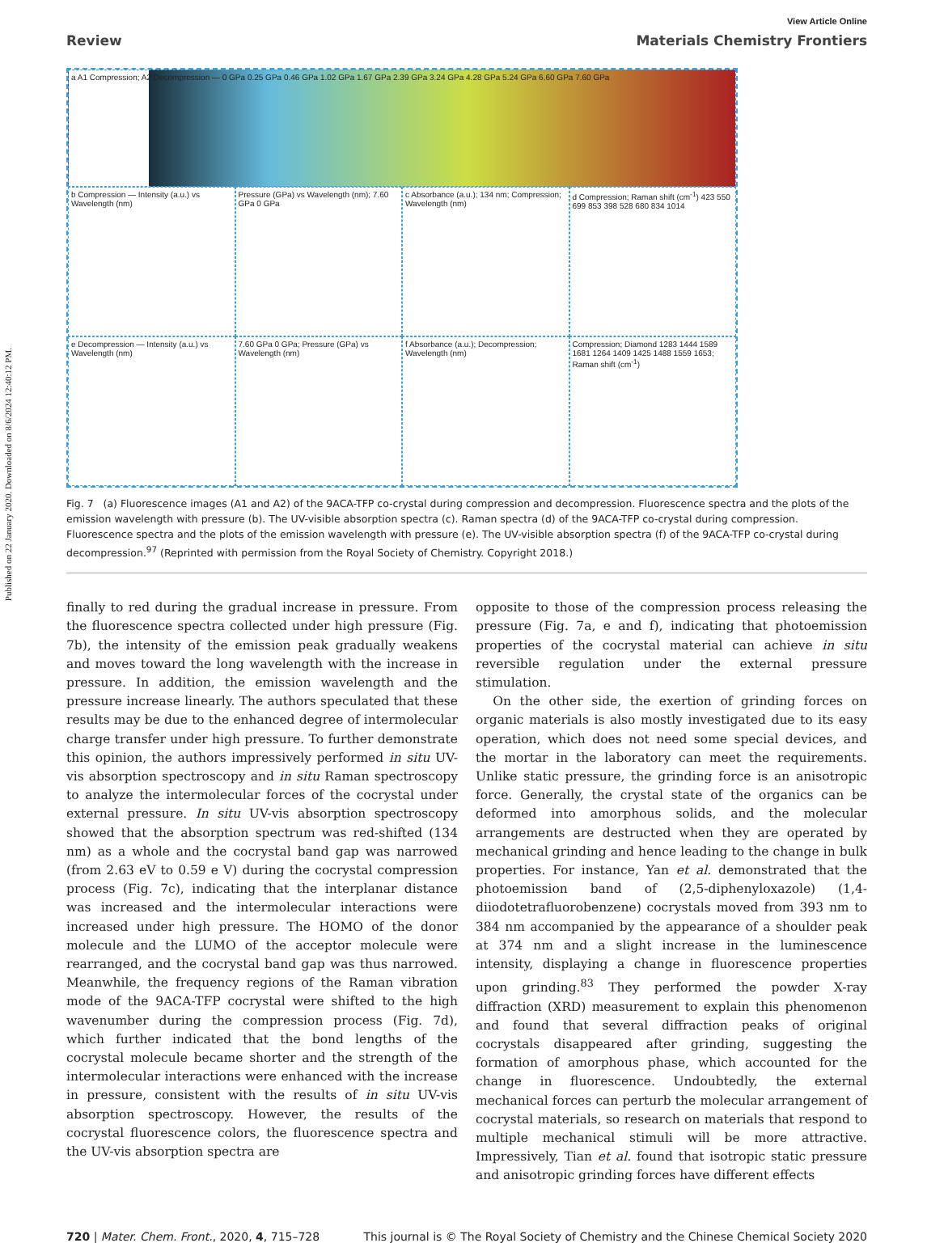Published on 22 January 2020. Downloaded on 8/6/2024 12:40:12 PM.
View Article Online
Review Materials Chemistry Frontiers
a A1 Compression; A2 Decompression — 0 GPa 0.25 GPa 0.46 GPa 1.02 GPa 1.67 GPa 2.39 GPa 3.24 GPa 4.28 GPa 5.24 GPa 6.60 GPa 7.60 GPa
b Compression — Intensity (a.u.) vs Wavelength (nm)
Pressure (GPa) vs Wavelength (nm); 7.60 GPa 0 GPa
c Absorbance (a.u.); 134 nm; Compression; Wavelength (nm)
d Compression; Raman shift (cm<sup>-1</sup>) 423 550 699 853 398 528 680 834 1014
e Decompression — Intensity (a.u.) vs Wavelength (nm)
7.60 GPa 0 GPa; Pressure (GPa) vs Wavelength (nm)
f Absorbance (a.u.); Decompression; Wavelength (nm)
Compression; Diamond 1283 1444 1589 1681 1264 1409 1425 1488 1559 1653; Raman shift (cm<sup>-1</sup>)
Fig. 7 (a) Fluorescence images (A1 and A2) of the 9ACA-TFP co-crystal during compression and decompression. Fluorescence spectra and the plots of the emission wavelength with pressure (b). The UV-visible absorption spectra (c). Raman spectra (d) of the 9ACA-TFP co-crystal during compression. Fluorescence spectra and the plots of the emission wavelength with pressure (e). The UV-visible absorption spectra (f) of the 9ACA-TFP co-crystal during decompression.<sup>97</sup> (Reprinted with permission from the Royal Society of Chemistry. Copyright 2018.)
finally to red during the gradual increase in pressure. From the fluorescence spectra collected under high pressure (Fig. 7b), the intensity of the emission peak gradually weakens and moves toward the long wavelength with the increase in pressure. In addition, the emission wavelength and the pressure increase linearly. The authors speculated that these results may be due to the enhanced degree of intermolecular charge transfer under high pressure. To further demonstrate this opinion, the authors impressively performed in situ UV-vis absorption spectroscopy and in situ Raman spectroscopy to analyze the intermolecular forces of the cocrystal under external pressure. In situ UV-vis absorption spectroscopy showed that the absorption spectrum was red-shifted (134 nm) as a whole and the cocrystal band gap was narrowed (from 2.63 eV to 0.59 e V) during the cocrystal compression process (Fig. 7c), indicating that the interplanar distance was increased and the intermolecular interactions were increased under high pressure. The HOMO of the donor molecule and the LUMO of the acceptor molecule were rearranged, and the cocrystal band gap was thus narrowed. Meanwhile, the frequency regions of the Raman vibration mode of the 9ACA-TFP cocrystal were shifted to the high wavenumber during the compression process (Fig. 7d), which further indicated that the bond lengths of the cocrystal molecule became shorter and the strength of the intermolecular interactions were enhanced with the increase in pressure, consistent with the results of in situ UV-vis absorption spectroscopy. However, the results of the cocrystal fluorescence colors, the fluorescence spectra and the UV-vis absorption spectra are
opposite to those of the compression process releasing the pressure (Fig. 7a, e and f), indicating that photoemission properties of the cocrystal material can achieve in situ reversible regulation under the external pressure stimulation.
On the other side, the exertion of grinding forces on organic materials is also mostly investigated due to its easy operation, which does not need some special devices, and the mortar in the laboratory can meet the requirements. Unlike static pressure, the grinding force is an anisotropic force. Generally, the crystal state of the organics can be deformed into amorphous solids, and the molecular arrangements are destructed when they are operated by mechanical grinding and hence leading to the change in bulk properties. For instance, Yan et al. demonstrated that the photoemission band of (2,5-diphenyloxazole) (1,4-diiodotetrafluorobenzene) cocrystals moved from 393 nm to 384 nm accompanied by the appearance of a shoulder peak at 374 nm and a slight increase in the luminescence intensity, displaying a change in fluorescence properties upon grinding.<sup>83</sup> They performed the powder X-ray diffraction (XRD) measurement to explain this phenomenon and found that several diffraction peaks of original cocrystals disappeared after grinding, suggesting the formation of amorphous phase, which accounted for the change in fluorescence. Undoubtedly, the external mechanical forces can perturb the molecular arrangement of cocrystal materials, so research on materials that respond to multiple mechanical stimuli will be more attractive. Impressively, Tian et al. found that isotropic static pressure and anisotropic grinding forces have different effects
720 | Mater. Chem. Front., 2020, 4, 715–728 This journal is © The Royal Society of Chemistry and the Chinese Chemical Society 2020